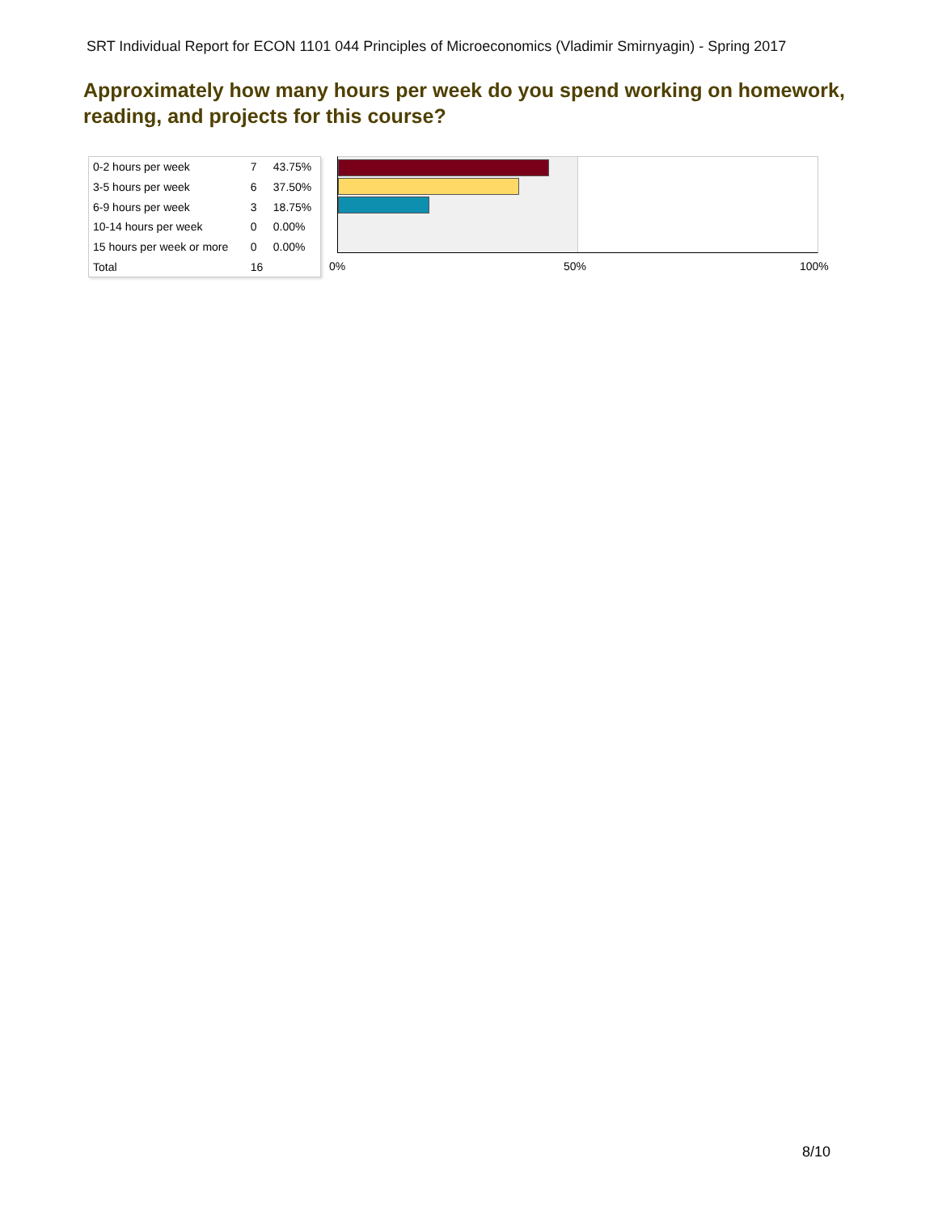SRT Individual Report for ECON 1101 044 Principles of Microeconomics (Vladimir Smirnyagin) - Spring 2017
Approximately how many hours per week do you spend working on homework, reading, and projects for this course?
| 0-2 hours per week | 7 | 43.75% |
| 3-5 hours per week | 6 | 37.50% |
| 6-9 hours per week | 3 | 18.75% |
| 10-14 hours per week | 0 | 0.00% |
| 15 hours per week or more | 0 | 0.00% |
| Total | 16 | |
0% 50% 100%
8/10